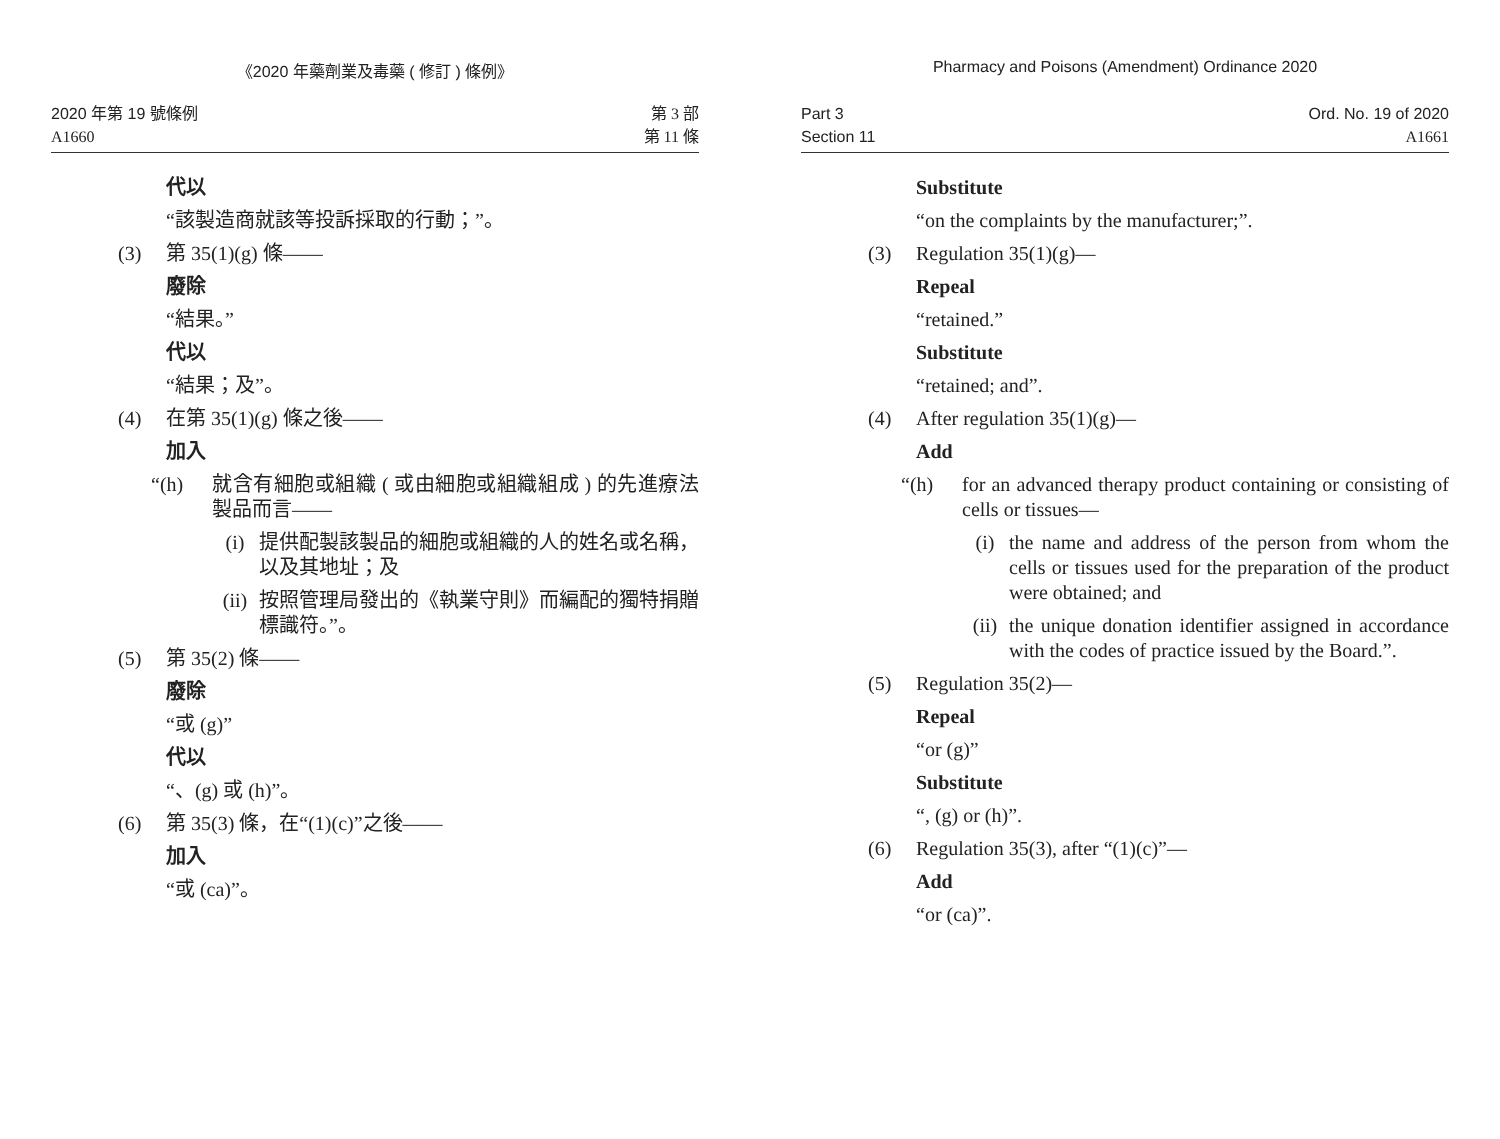《2020 年藥劑業及毒藥 ( 修訂 ) 條例》
2020 年第 19 號條例
A1660
第 3 部
第 11 條
代以
“該製造商就該等投訴採取的行動；”。
(3) 第 35(1)(g) 條——
廢除
“結果。”
代以
“結果；及”。
(4) 在第 35(1)(g) 條之後——
加入
“(h) 就含有細胞或組織 ( 或由細胞或組織組成 ) 的先進療法製品而言——
(i) 提供配製該製品的細胞或組織的人的姓名或名稱，以及其地址；及
(ii) 按照管理局發出的《執業守則》而編配的獨特捐贈標識符。”。
(5) 第 35(2) 條——
廢除
“或 (g)”
代以
“、(g) 或 (h)”。
(6) 第 35(3) 條，在“(1)(c)”之後——
加入
“或 (ca)”。
Pharmacy and Poisons (Amendment) Ordinance 2020
Part 3
Section 11
Ord. No. 19 of 2020
A1661
Substitute
“on the complaints by the manufacturer;”.
(3) Regulation 35(1)(g)—
Repeal
“retained.”
Substitute
“retained; and”.
(4) After regulation 35(1)(g)—
Add
“(h) for an advanced therapy product containing or consisting of cells or tissues—
(i) the name and address of the person from whom the cells or tissues used for the preparation of the product were obtained; and
(ii) the unique donation identifier assigned in accordance with the codes of practice issued by the Board.”.
(5) Regulation 35(2)—
Repeal
“or (g)”
Substitute
“, (g) or (h)”.
(6) Regulation 35(3), after “(1)(c)”—
Add
“or (ca)”.